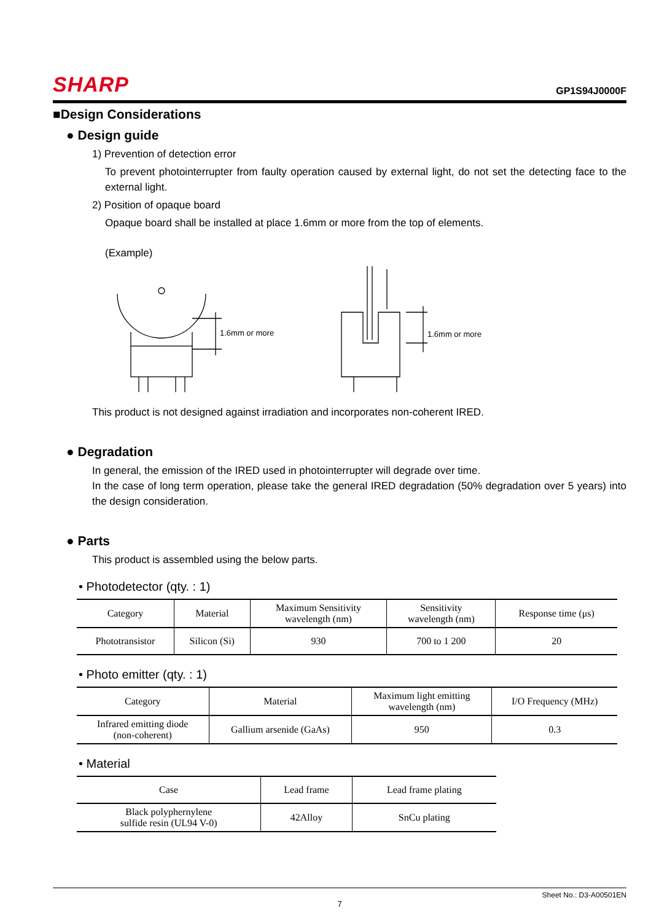SHARP GP1S94J0000F
■Design Considerations
● Design guide
1) Prevention of detection error
To prevent photointerrupter from faulty operation caused by external light, do not set the detecting face to the external light.
2) Position of opaque board
Opaque board shall be installed at place 1.6mm or more from the top of elements.
(Example)
1.6mm or more
1.6mm or more
This product is not designed against irradiation and incorporates non-coherent IRED.
● Degradation
In general, the emission of the IRED used in photointerrupter will degrade over time.
In the case of long term operation, please take the general IRED degradation (50% degradation over 5 years) into the design consideration.
● Parts
This product is assembled using the below parts.
• Photodetector (qty. : 1)
| Category | Material | Maximum Sensitivity wavelength (nm) | Sensitivity wavelength (nm) | Response time (μs) |
| --- | --- | --- | --- | --- |
| Phototransistor | Silicon (Si) | 930 | 700 to 1 200 | 20 |
• Photo emitter (qty. : 1)
| Category | Material | Maximum light emitting wavelength (nm) | I/O Frequency (MHz) |
| --- | --- | --- | --- |
| Infrared emitting diode (non-coherent) | Gallium arsenide (GaAs) | 950 | 0.3 |
• Material
| Case | Lead frame | Lead frame plating |
| --- | --- | --- |
| Black polyphernylene sulfide resin (UL94 V-0) | 42Alloy | SnCu plating |
Sheet No.: D3-A00501EN
7